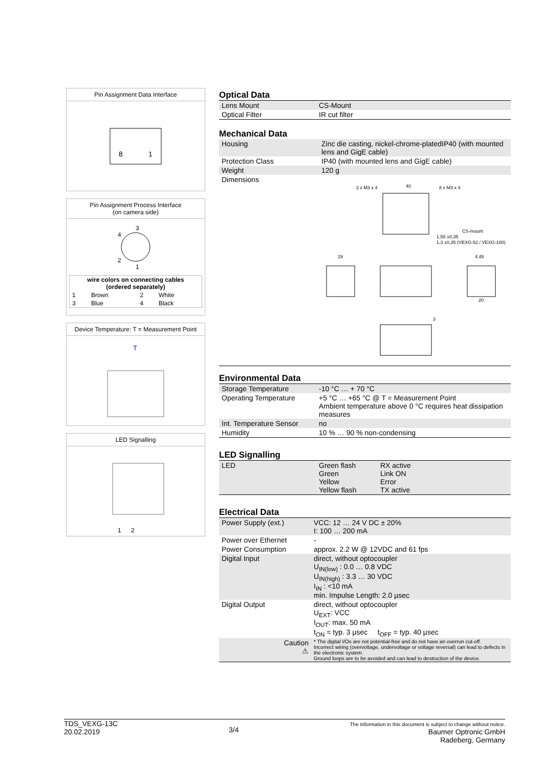Pin Assignment Data Interface
8
1
Pin Assignment Process Interface
(on camera side)
4
3
2
1
| wire colors on connecting cables (ordered separately) | | | |
| --- | --- | --- | --- |
| 1 | Brown | 2 | White |
| 3 | Blue | 4 | Black |
Device Temperature: T = Measurement Point
T
LED Signalling
1
2
Optical Data
| Lens Mount | CS-Mount |
| Optical Filter | IR cut filter |
Mechanical Data
| Housing | Zinc die casting, nickel-chrome-platedIP40 (with mounted lens and GigE cable) |
| Protection Class | IP40 (with mounted lens and GigE cable) |
| Weight | 120 g |
| Dimensions | |
2 x M3 x 4
40
8 x M3 x 4
CS-mount
1,55 ±0,35
1,3 ±0,35 (VEXG-52 / VEXG-100)
29
4,45
20
3
Environmental Data
| Storage Temperature | -10 °C … + 70 °C |
| Operating Temperature | +5 °C … +65 °C @ T = Measurement Point Ambient temperature above 0 °C requires heat dissipation measures |
| Int. Temperature Sensor | no |
| Humidity | 10 % … 90 % non-condensing |
LED Signalling
| LED | Green flash Green Yellow Yellow flash | RX active Link ON Error TX active |
Electrical Data
| Power Supply (ext.) | VCC: 12 … 24 V DC ± 20% I: 100 … 200 mA |
| Power over Ethernet | - |
| Power Consumption | approx. 2.2 W @ 12VDC and 61 fps |
| Digital Input | direct, without optocoupler U<sub>IN(low)</sub> : 0.0 … 0.8 VDC U<sub>IN(high)</sub> : 3.3 … 30 VDC I<sub>IN</sub> : <10 mA min. Impulse Length: 2.0 µsec |
| Digital Output | direct, without optocoupler U<sub>EXT</sub>: VCC I<sub>OUT</sub>: max. 50 mA t<sub>ON</sub> = typ. 3 µsec t<sub>OFF</sub> = typ. 40 µsec |
| Caution ⚠ | * The digital I/Os are not potential-free and do not have an overrun cut-off. Incorrect wiring (overvoltage, undervoltage or voltage reversal) can lead to defects in the electronic system. Ground loops are to be avoided and can lead to destruction of the device. |
TDS_VEXG-13C
20.02.2019
3/4
The Information in this document is subject to change without notice.
Baumer Optronic GmbH
Radeberg, Germany